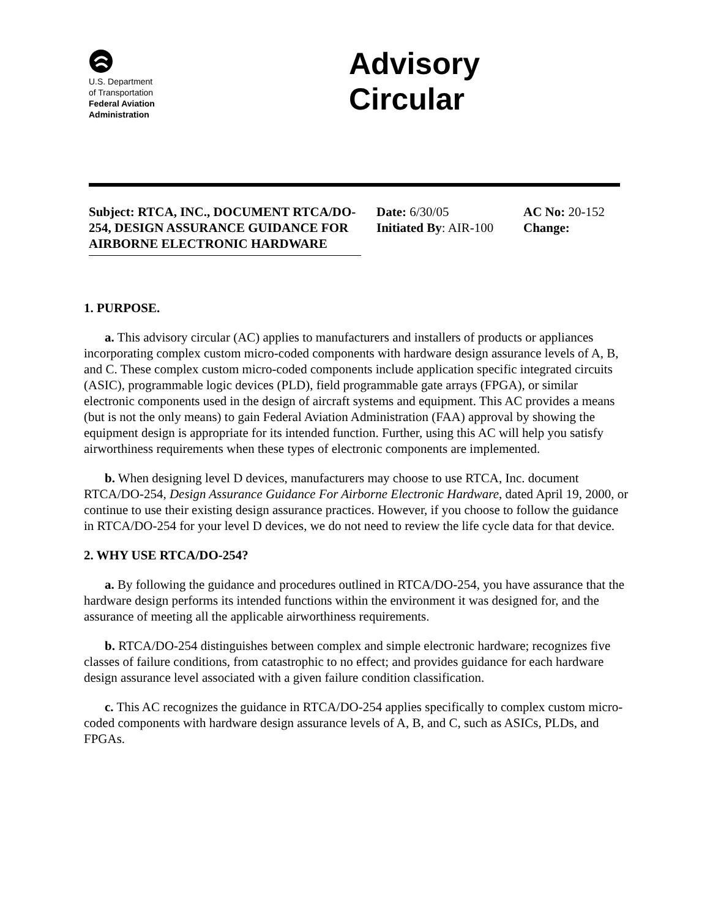U.S. Department
of Transportation
Federal Aviation
Administration
Advisory
Circular
Subject: RTCA, INC., DOCUMENT RTCA/DO-254, DESIGN ASSURANCE GUIDANCE FOR AIRBORNE ELECTRONIC HARDWARE
Date: 6/30/05
Initiated By: AIR-100
AC No: 20-152
Change:
1. PURPOSE.
a. This advisory circular (AC) applies to manufacturers and installers of products or appliances incorporating complex custom micro-coded components with hardware design assurance levels of A, B, and C. These complex custom micro-coded components include application specific integrated circuits (ASIC), programmable logic devices (PLD), field programmable gate arrays (FPGA), or similar electronic components used in the design of aircraft systems and equipment. This AC provides a means (but is not the only means) to gain Federal Aviation Administration (FAA) approval by showing the equipment design is appropriate for its intended function. Further, using this AC will help you satisfy airworthiness requirements when these types of electronic components are implemented.
b. When designing level D devices, manufacturers may choose to use RTCA, Inc. document RTCA/DO-254, Design Assurance Guidance For Airborne Electronic Hardware, dated April 19, 2000, or continue to use their existing design assurance practices. However, if you choose to follow the guidance in RTCA/DO-254 for your level D devices, we do not need to review the life cycle data for that device.
2. WHY USE RTCA/DO-254?
a. By following the guidance and procedures outlined in RTCA/DO-254, you have assurance that the hardware design performs its intended functions within the environment it was designed for, and the assurance of meeting all the applicable airworthiness requirements.
b. RTCA/DO-254 distinguishes between complex and simple electronic hardware; recognizes five classes of failure conditions, from catastrophic to no effect; and provides guidance for each hardware design assurance level associated with a given failure condition classification.
c. This AC recognizes the guidance in RTCA/DO-254 applies specifically to complex custom micro-coded components with hardware design assurance levels of A, B, and C, such as ASICs, PLDs, and FPGAs.